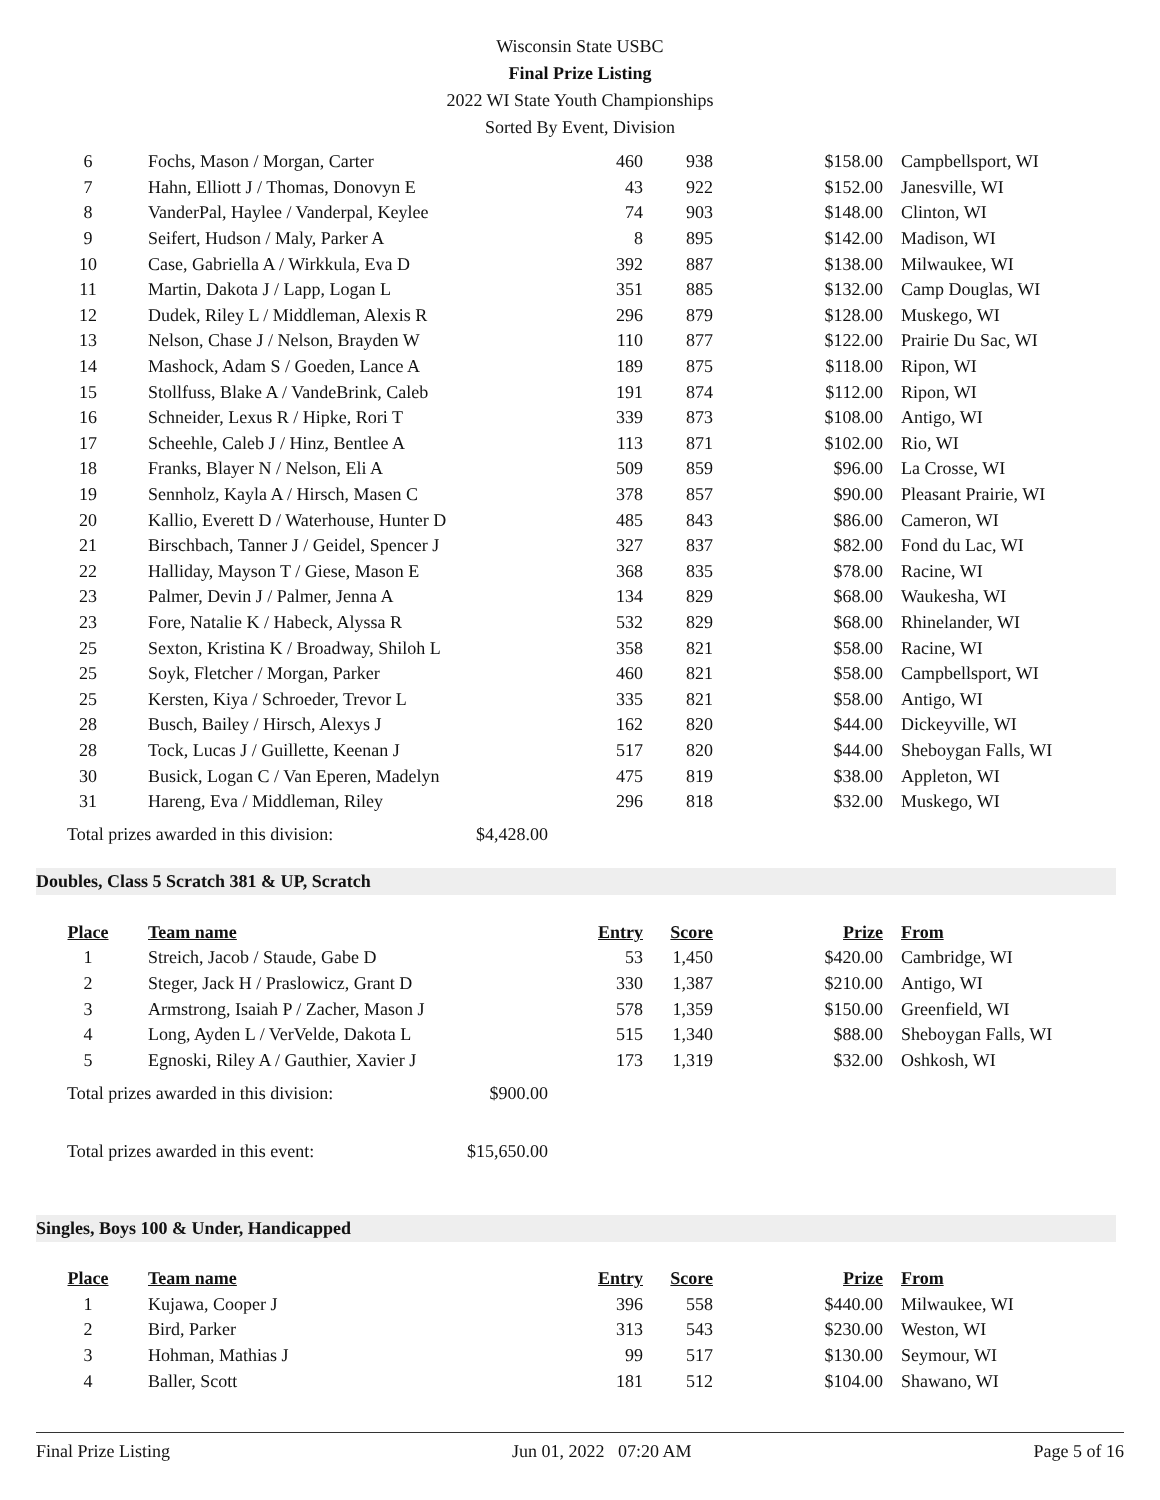Wisconsin State USBC
Final Prize Listing
2022 WI State Youth Championships
Sorted By Event, Division
| 6 | Fochs, Mason / Morgan, Carter | 460 | 938 | $158.00 | Campbellsport, WI |
| 7 | Hahn, Elliott J / Thomas, Donovyn E | 43 | 922 | $152.00 | Janesville, WI |
| 8 | VanderPal, Haylee / Vanderpal, Keylee | 74 | 903 | $148.00 | Clinton, WI |
| 9 | Seifert, Hudson / Maly, Parker A | 8 | 895 | $142.00 | Madison, WI |
| 10 | Case, Gabriella A / Wirkkula, Eva D | 392 | 887 | $138.00 | Milwaukee, WI |
| 11 | Martin, Dakota J / Lapp, Logan L | 351 | 885 | $132.00 | Camp Douglas, WI |
| 12 | Dudek, Riley L / Middleman, Alexis R | 296 | 879 | $128.00 | Muskego, WI |
| 13 | Nelson, Chase J / Nelson, Brayden W | 110 | 877 | $122.00 | Prairie Du Sac, WI |
| 14 | Mashock, Adam S / Goeden, Lance A | 189 | 875 | $118.00 | Ripon, WI |
| 15 | Stollfuss, Blake A / VandeBrink, Caleb | 191 | 874 | $112.00 | Ripon, WI |
| 16 | Schneider, Lexus R / Hipke, Rori T | 339 | 873 | $108.00 | Antigo, WI |
| 17 | Scheehle, Caleb J / Hinz, Bentlee A | 113 | 871 | $102.00 | Rio, WI |
| 18 | Franks, Blayer N / Nelson, Eli A | 509 | 859 | $96.00 | La Crosse, WI |
| 19 | Sennholz, Kayla A / Hirsch, Masen C | 378 | 857 | $90.00 | Pleasant Prairie, WI |
| 20 | Kallio, Everett D / Waterhouse, Hunter D | 485 | 843 | $86.00 | Cameron, WI |
| 21 | Birschbach, Tanner J / Geidel, Spencer J | 327 | 837 | $82.00 | Fond du Lac, WI |
| 22 | Halliday, Mayson T / Giese, Mason E | 368 | 835 | $78.00 | Racine, WI |
| 23 | Palmer, Devin J / Palmer, Jenna A | 134 | 829 | $68.00 | Waukesha, WI |
| 23 | Fore, Natalie K / Habeck, Alyssa R | 532 | 829 | $68.00 | Rhinelander, WI |
| 25 | Sexton, Kristina K / Broadway, Shiloh L | 358 | 821 | $58.00 | Racine, WI |
| 25 | Soyk, Fletcher / Morgan, Parker | 460 | 821 | $58.00 | Campbellsport, WI |
| 25 | Kersten, Kiya / Schroeder, Trevor L | 335 | 821 | $58.00 | Antigo, WI |
| 28 | Busch, Bailey / Hirsch, Alexys J | 162 | 820 | $44.00 | Dickeyville, WI |
| 28 | Tock, Lucas J / Guillette, Keenan J | 517 | 820 | $44.00 | Sheboygan Falls, WI |
| 30 | Busick, Logan C / Van Eperen, Madelyn | 475 | 819 | $38.00 | Appleton, WI |
| 31 | Hareng, Eva / Middleman, Riley | 296 | 818 | $32.00 | Muskego, WI |
Total prizes awarded in this division: $4,428.00
Doubles, Class 5 Scratch 381 & UP, Scratch
| Place | Team name | Entry | Score | Prize | From |
| --- | --- | --- | --- | --- | --- |
| 1 | Streich, Jacob / Staude, Gabe D | 53 | 1,450 | $420.00 | Cambridge, WI |
| 2 | Steger, Jack H / Praslowicz, Grant D | 330 | 1,387 | $210.00 | Antigo, WI |
| 3 | Armstrong, Isaiah P / Zacher, Mason J | 578 | 1,359 | $150.00 | Greenfield, WI |
| 4 | Long, Ayden L / VerVelde, Dakota L | 515 | 1,340 | $88.00 | Sheboygan Falls, WI |
| 5 | Egnoski, Riley A / Gauthier, Xavier J | 173 | 1,319 | $32.00 | Oshkosh, WI |
Total prizes awarded in this division: $900.00
Total prizes awarded in this event: $15,650.00
Singles, Boys 100 & Under, Handicapped
| Place | Team name | Entry | Score | Prize | From |
| --- | --- | --- | --- | --- | --- |
| 1 | Kujawa, Cooper J | 396 | 558 | $440.00 | Milwaukee, WI |
| 2 | Bird, Parker | 313 | 543 | $230.00 | Weston, WI |
| 3 | Hohman, Mathias J | 99 | 517 | $130.00 | Seymour, WI |
| 4 | Baller, Scott | 181 | 512 | $104.00 | Shawano, WI |
Final Prize Listing Jun 01, 2022 07:20 AM Page 5 of 16